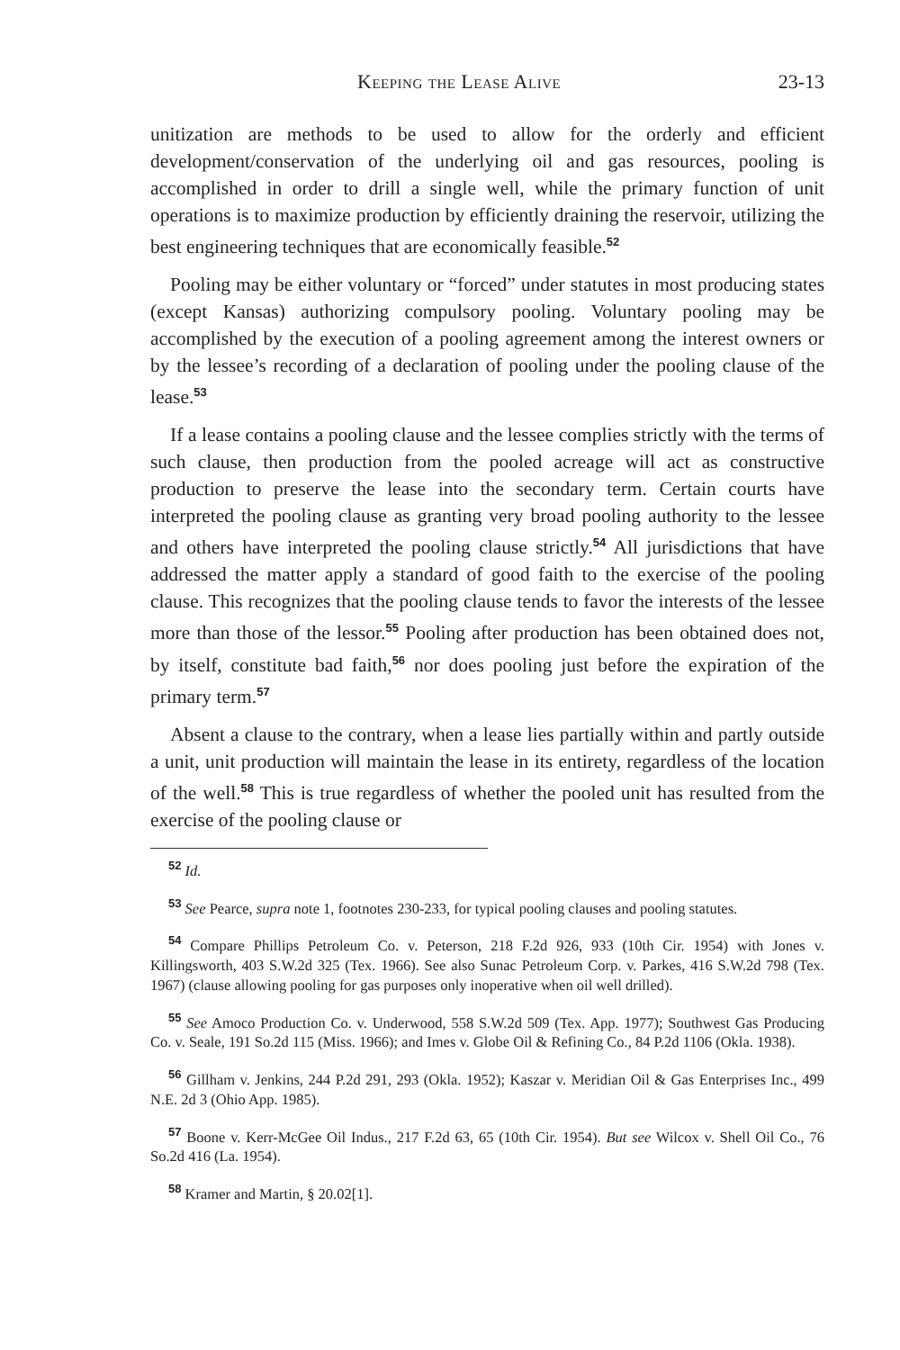Keeping the Lease Alive 23-13
unitization are methods to be used to allow for the orderly and efficient development/conservation of the underlying oil and gas resources, pooling is accomplished in order to drill a single well, while the primary function of unit operations is to maximize production by efficiently draining the reservoir, utilizing the best engineering techniques that are economically feasible.<sup>52</sup>
Pooling may be either voluntary or “forced” under statutes in most producing states (except Kansas) authorizing compulsory pooling. Voluntary pooling may be accomplished by the execution of a pooling agreement among the interest owners or by the lessee’s recording of a declaration of pooling under the pooling clause of the lease.<sup>53</sup>
If a lease contains a pooling clause and the lessee complies strictly with the terms of such clause, then production from the pooled acreage will act as constructive production to preserve the lease into the secondary term. Certain courts have interpreted the pooling clause as granting very broad pooling authority to the lessee and others have interpreted the pooling clause strictly.<sup>54</sup> All jurisdictions that have addressed the matter apply a standard of good faith to the exercise of the pooling clause. This recognizes that the pooling clause tends to favor the interests of the lessee more than those of the lessor.<sup>55</sup> Pooling after production has been obtained does not, by itself, constitute bad faith,<sup>56</sup> nor does pooling just before the expiration of the primary term.<sup>57</sup>
Absent a clause to the contrary, when a lease lies partially within and partly outside a unit, unit production will maintain the lease in its entirety, regardless of the location of the well.<sup>58</sup> This is true regardless of whether the pooled unit has resulted from the exercise of the pooling clause or
<sup>52</sup> Id.
<sup>53</sup> See Pearce, supra note 1, footnotes 230-233, for typical pooling clauses and pooling statutes.
<sup>54</sup> Compare Phillips Petroleum Co. v. Peterson, 218 F.2d 926, 933 (10th Cir. 1954) with Jones v. Killingsworth, 403 S.W.2d 325 (Tex. 1966). See also Sunac Petroleum Corp. v. Parkes, 416 S.W.2d 798 (Tex. 1967) (clause allowing pooling for gas purposes only inoperative when oil well drilled).
<sup>55</sup> See Amoco Production Co. v. Underwood, 558 S.W.2d 509 (Tex. App. 1977); Southwest Gas Producing Co. v. Seale, 191 So.2d 115 (Miss. 1966); and Imes v. Globe Oil & Refining Co., 84 P.2d 1106 (Okla. 1938).
<sup>56</sup> Gillham v. Jenkins, 244 P.2d 291, 293 (Okla. 1952); Kaszar v. Meridian Oil & Gas Enterprises Inc., 499 N.E. 2d 3 (Ohio App. 1985).
<sup>57</sup> Boone v. Kerr-McGee Oil Indus., 217 F.2d 63, 65 (10th Cir. 1954). But see Wilcox v. Shell Oil Co., 76 So.2d 416 (La. 1954).
<sup>58</sup> Kramer and Martin, § 20.02[1].